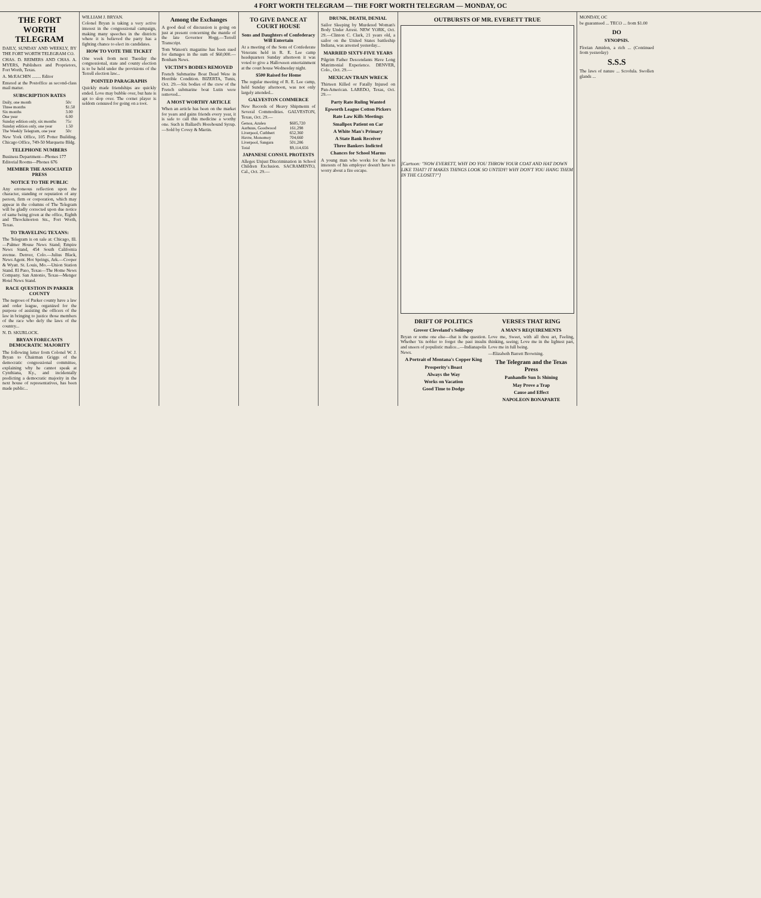4 FORT WORTH TELEGRAM — THE FORT WORTH TELEGRAM — MONDAY, OC
THE FORT WORTH TELEGRAM
DAILY, SUNDAY AND WEEKLY, BY THE FORT WORTH TELEGRAM CO.
CHAS. D. REIMERS AND CHAS. A. MYERS, Publishers and Proprietors, Fort Worth, Texas.
A. McEACHIN ........ Editor
Entered at the Postoffice as second-class mail matter.
SUBSCRIPTION RATES
| Daily, one month | 50c |
| Three months | $1.50 |
| Six months | 3.00 |
| One year | 6.00 |
| Sunday edition only, six months | 75c |
| Sunday edition only, one year | 1.50 |
| The Weekly Telegram, one year | 50c |
New York Office, 105 Potter Building. Chicago Office, 749-50 Marquette Bldg.
TELEPHONE NUMBERS
Business Department—Phones 177
Editorial Rooms—Phones 676
MEMBER THE ASSOCIATED PRESS
NOTICE TO THE PUBLIC
Any erroneous reflection upon the character, standing or reputation of any person, firm or corporation, which may appear in the columns of The Telegram will be gladly corrected upon due notice of same being given at the office, Eighth and Throckmorton Sts., Fort Worth, Texas.
TO TRAVELING TEXANS:
The Telegram is on sale at: Chicago, Ill.—Palmer House News Stand; Empire News Stand, 454 South California avenue. Denver, Colo.—Julius Black, News Agent. Hot Springs, Ark.—Cooper & Wyatt. St. Louis, Mo.—Union Station Stand. El Paso, Texas—The Home News Company. San Antonio, Texas—Menger Hotel News Stand.
RACE QUESTION IN PARKER COUNTY
The negroes of Parker county have a law and order league, organized for the purpose of assisting the officers of the law in bringing to justice those members of the race who defy the laws of the country...
N. D. SKURLOCK.
BRYAN FORECASTS DEMOCRATIC MAJORITY
The following letter from Colonel W. J. Bryan to Chairman Griggs of the democratic congressional committee, explaining why he cannot speak at Cynthiana, Ky., and incidentally predicting a democratic majority in the next house of representatives, has been made public...
WILLIAM J. BRYAN.
Colonel Bryan is taking a very active interest in the congressional campaign, making many speeches in the districts where it is believed the party has a fighting chance to elect its candidates.
HOW TO VOTE THE TICKET
One week from next Tuesday the congressional, state and county election is to be held under the provisions of the Terrell election law...
POINTED PARAGRAPHS
Quickly made friendships are quickly ended. Love may bubble over, but hate is apt to slop over. The cornet player is seldom censured for going on a toot.
Among the Exchanges
A good deal of discussion is going on just at present concerning the mantle of the late Governor Hogg.—Terrell Transcript.
Tom Watson's magazine has been sued for damages in the sum of $60,000.—Bonham News.
VICTIM'S BODIES REMOVED
French Submarine Boat Dead Were in Horrible Condition. BIZERTA, Tunis, Oct. 29.—Six bodies of the crew of the French submarine boat Lutin were removed...
A MOST WORTHY ARTICLE
When an article has been on the market for years and gains friends every year, it is safe to call this medicine a worthy one. Such is Ballard's Horehound Syrup.—Sold by Covey & Martin.
TO GIVE DANCE AT COURT HOUSE
Sons and Daughters of Confederacy Will Entertain
At a meeting of the Sons of Confederate Veterans held in R. E. Lee camp headquarters Sunday afternoon it was voted to give a Halloween entertainment at the court house Wednesday night.
$500 Raised for Home
The regular meeting of R. E. Lee camp, held Sunday afternoon, was not only largely attended...
GALVESTON COMMERCE
New Records of Heavy Shipments of Several Commodities. GALVESTON, Texas, Oct. 29.—
| Genoa, Azalea | $605,720 |
| Aarhuus, Goodwood | 161,298 |
| Liverpool, Cuthbert | 652,360 |
| Havre, Monomoy | 704,660 |
| Liverpool, Sangara | 501,286 |
| Total | $9,114,656 |
JAPANESE CONSUL PROTESTS
Alleges Unjust Discrimination in School Children Exclusion. SACRAMENTO, Cal., Oct. 29.—
DRUNK, DEATH, DENIAL
Sailor Sleeping by Murdered Woman's Body Under Arrest. NEW YORK, Oct. 29.—Clinton C. Clark, 21 years old, a sailor on the United States battleship Indiana, was arrested yesterday...
MARRIED SIXTY-FIVE YEARS
Pilgrim Father Descendants Have Long Matrimonial Experience. DENVER, Colo., Oct. 29.—
MEXICAN TRAIN WRECK
Thirteen Killed or Fatally Injured on Pan-American. LAREDO, Texas, Oct. 29.—
Party Rate Ruling Wanted
Epworth League Cotton Pickers
Rate Law Kills Meetings
Smallpox Patient on Car
A White Man's Primary
A State Bank Receiver
Three Bankers Indicted
Chances for School Marms
A young man who works for the best interests of his employer doesn't have to worry about a fire escape.
OUTBURSTS OF MR. EVERETT TRUE
[Cartoon: "NOW EVERETT, WHY DO YOU THROW YOUR COAT AND HAT DOWN LIKE THAT? IT MAKES THINGS LOOK SO UNTIDY! WHY DON'T YOU HANG THEM IN THE CLOSET?"]
DRIFT OF POLITICS
Grover Cleveland's Soliloquy
Bryan or some one else—that is the question. Whether 'tis nobler to forget the past insults and sneers of populistic malice...—Indianapolis News.
A Portrait of Montana's Copper King
Prosperity's Boast
Always the Way
Works on Vacation
Good Time to Dodge
VERSES THAT RING
A MAN'S REQUIREMENTS
Love me, Sweet, with all thou art, Feeling, thinking, seeing; Love me in the lightest part, Love me in full being.
—Elizabeth Barrett Browning.
The Telegram and the Texas Press
Panhandle Sun Is Shining
May Prove a Trap
Cause and Effect
NAPOLEON BONAPARTE
MONDAY, OC
be guaranteed ... TECO ... from $1.00
DO
SYNOPSIS.
Florian Amidon, a rich ... (Continued from yesterday)
S.S.S
The laws of nature ... Scrofula. Swollen glands ...